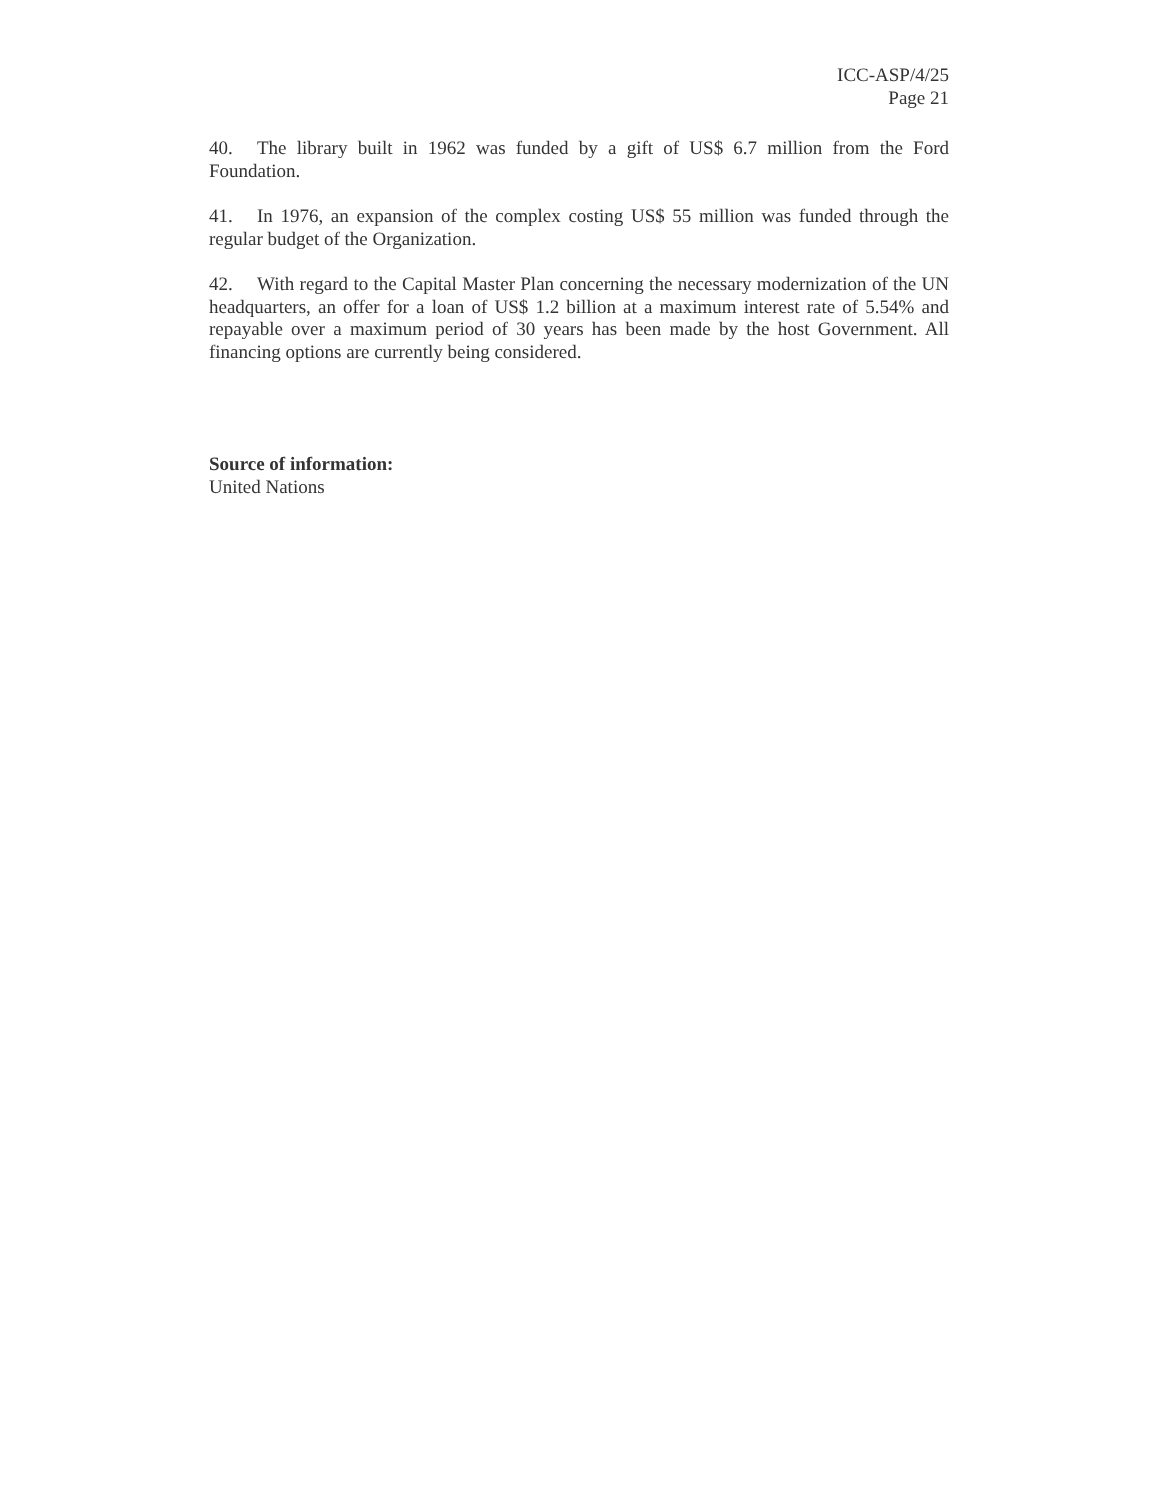ICC-ASP/4/25
Page 21
40. The library built in 1962 was funded by a gift of US$ 6.7 million from the Ford Foundation.
41. In 1976, an expansion of the complex costing US$ 55 million was funded through the regular budget of the Organization.
42. With regard to the Capital Master Plan concerning the necessary modernization of the UN headquarters, an offer for a loan of US$ 1.2 billion at a maximum interest rate of 5.54% and repayable over a maximum period of 30 years has been made by the host Government. All financing options are currently being considered.
Source of information:
United Nations